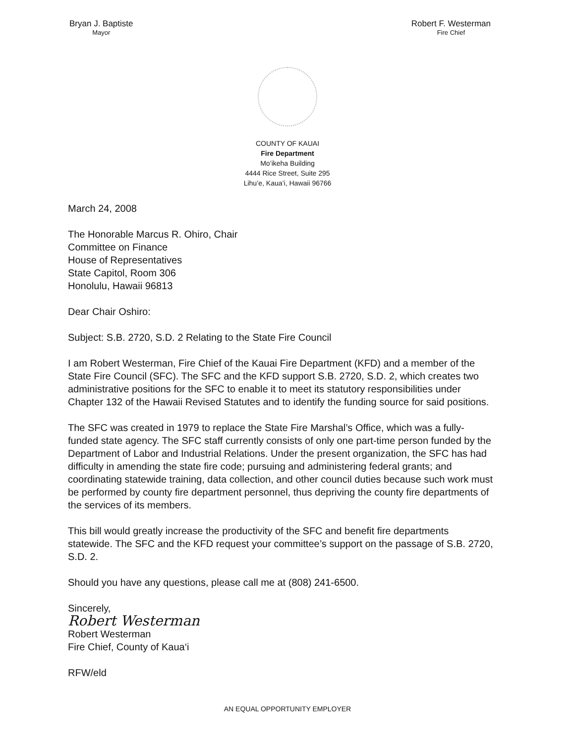Bryan J. Baptiste
Mayor
Robert F. Westerman
Fire Chief
COUNTY OF KAUAI
Fire Department
Mo’ikeha Building
4444 Rice Street, Suite 295
Lihu’e, Kaua’i, Hawaii 96766
March 24, 2008
The Honorable Marcus R. Ohiro, Chair
Committee on Finance
House of Representatives
State Capitol, Room 306
Honolulu, Hawaii 96813
Dear Chair Oshiro:
Subject: S.B. 2720, S.D. 2 Relating to the State Fire Council
I am Robert Westerman, Fire Chief of the Kauai Fire Department (KFD) and a member of the State Fire Council (SFC). The SFC and the KFD support S.B. 2720, S.D. 2, which creates two administrative positions for the SFC to enable it to meet its statutory responsibilities under Chapter 132 of the Hawaii Revised Statutes and to identify the funding source for said positions.
The SFC was created in 1979 to replace the State Fire Marshal’s Office, which was a fully- funded state agency. The SFC staff currently consists of only one part-time person funded by the Department of Labor and Industrial Relations. Under the present organization, the SFC has had difficulty in amending the state fire code; pursuing and administering federal grants; and coordinating statewide training, data collection, and other council duties because such work must be performed by county fire department personnel, thus depriving the county fire departments of the services of its members.
This bill would greatly increase the productivity of the SFC and benefit fire departments statewide. The SFC and the KFD request your committee’s support on the passage of S.B. 2720, S.D. 2.
Should you have any questions, please call me at (808) 241-6500.
Sincerely,
Robert Westerman
Robert Westerman
Fire Chief, County of Kaua‘i
RFW/eld
AN EQUAL OPPORTUNITY EMPLOYER